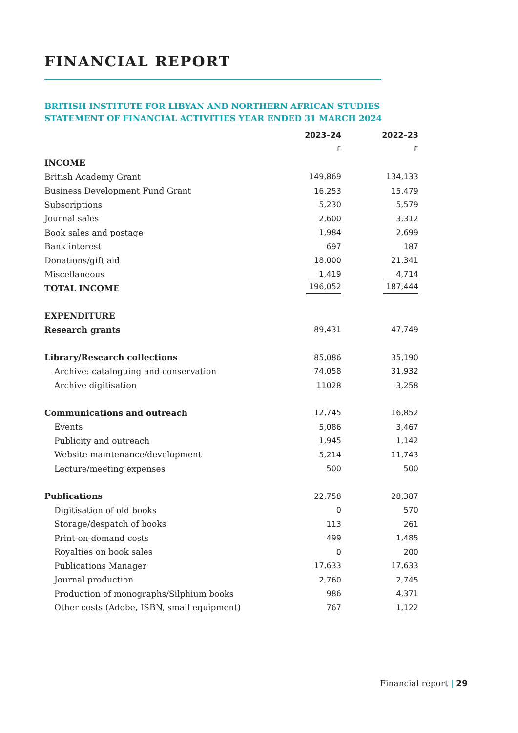FINANCIAL REPORT
BRITISH INSTITUTE FOR LIBYAN AND NORTHERN AFRICAN STUDIES
STATEMENT OF FINANCIAL ACTIVITIES YEAR ENDED 31 MARCH 2024
| | 2023–24 | 2022–23 |
| | £ | £ |
| INCOME | | |
| British Academy Grant | 149,869 | 134,133 |
| Business Development Fund Grant | 16,253 | 15,479 |
| Subscriptions | 5,230 | 5,579 |
| Journal sales | 2,600 | 3,312 |
| Book sales and postage | 1,984 | 2,699 |
| Bank interest | 697 | 187 |
| Donations/gift aid | 18,000 | 21,341 |
| Miscellaneous | 1,419 | 4,714 |
| TOTAL INCOME | 196,052 | 187,444 |
| EXPENDITURE | | |
| Research grants | 89,431 | 47,749 |
| Library/Research collections | 85,086 | 35,190 |
| Archive: cataloguing and conservation | 74,058 | 31,932 |
| Archive digitisation | 11028 | 3,258 |
| Communications and outreach | 12,745 | 16,852 |
| Events | 5,086 | 3,467 |
| Publicity and outreach | 1,945 | 1,142 |
| Website maintenance/development | 5,214 | 11,743 |
| Lecture/meeting expenses | 500 | 500 |
| Publications | 22,758 | 28,387 |
| Digitisation of old books | 0 | 570 |
| Storage/despatch of books | 113 | 261 |
| Print-on-demand costs | 499 | 1,485 |
| Royalties on book sales | 0 | 200 |
| Publications Manager | 17,633 | 17,633 |
| Journal production | 2,760 | 2,745 |
| Production of monographs/Silphium books | 986 | 4,371 |
| Other costs (Adobe, ISBN, small equipment) | 767 | 1,122 |
Financial report | 29